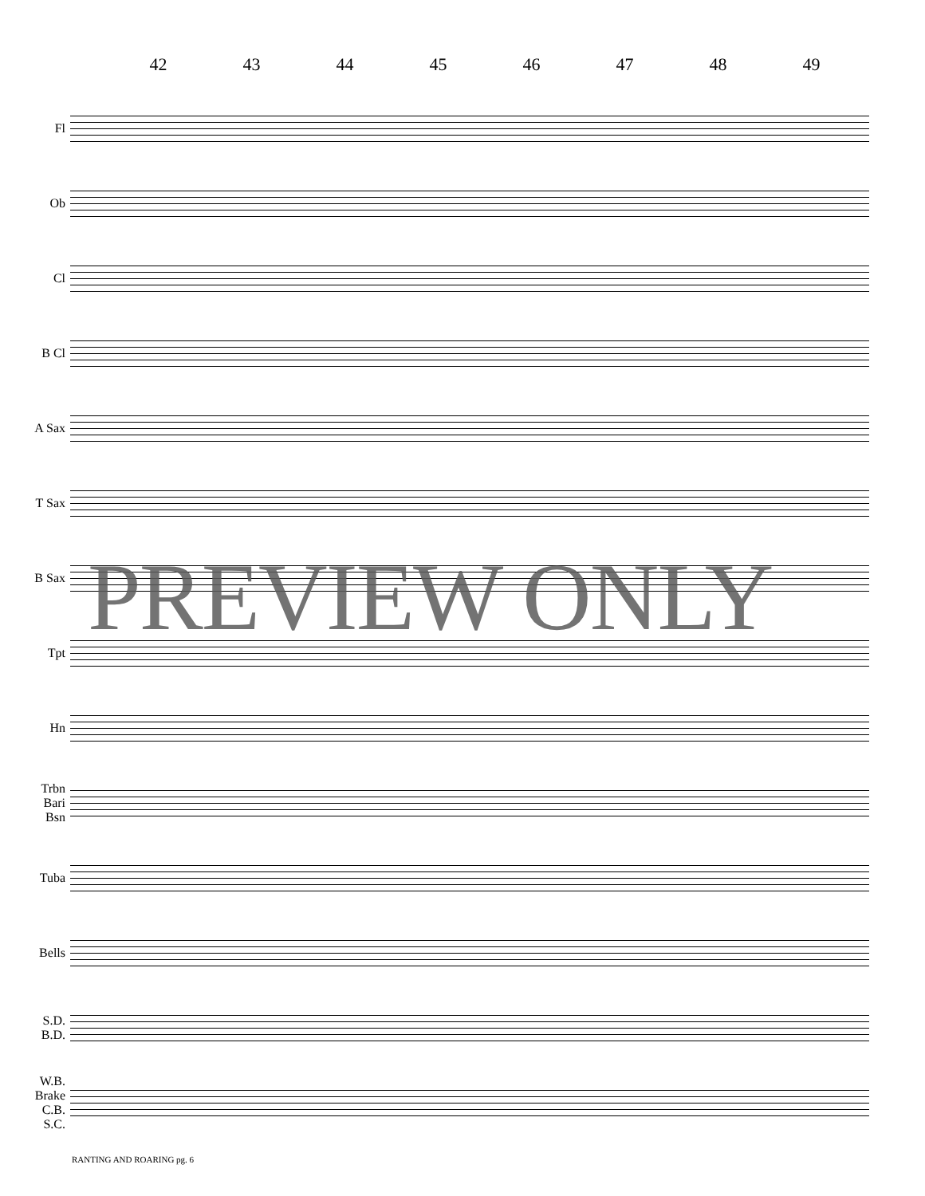42 43 44 45 46 47 48 49
Fl
Ob
Cl
B Cl
A Sax
T Sax
B Sax
Tpt
Hn
Trbn
Bari
Bsn
Tuba
Bells
S.D.
B.D.
W.B.
Brake
C.B.
S.C.
RANTING AND ROARING pg. 6
PREVIEW ONLY